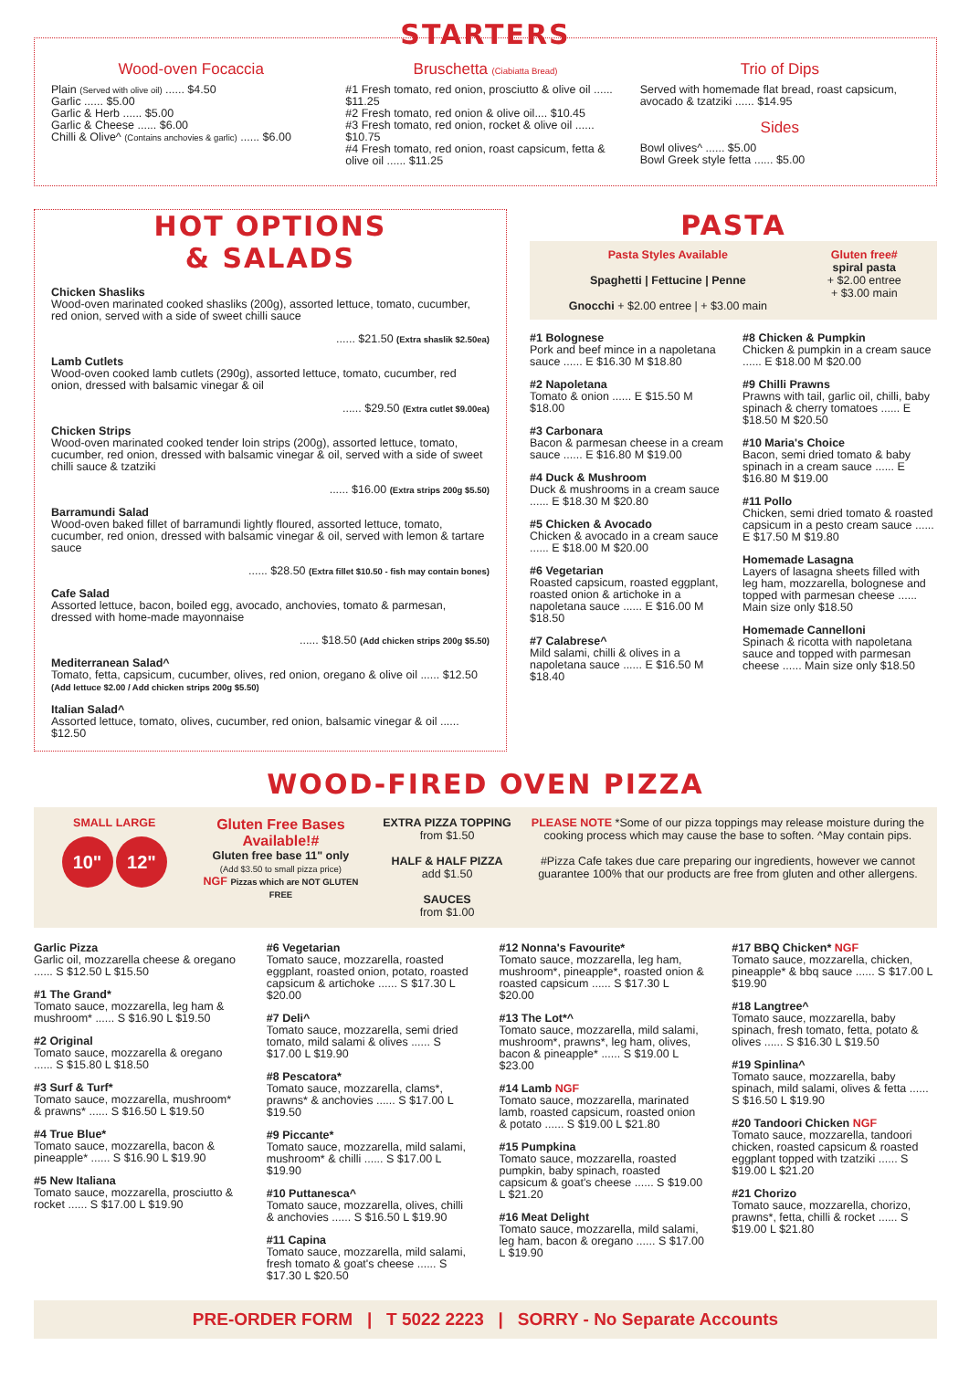STARTERS
Wood-oven Focaccia
Plain (Served with olive oil) ...... $4.50
Garlic ...... $5.00
Garlic & Herb ...... $5.00
Garlic & Cheese ...... $6.00
Chilli & Olive^ (Contains anchovies & garlic) ...... $6.00
Bruschetta (Ciabiatta Bread)
#1 Fresh tomato, red onion, prosciutto & olive oil ...... $11.25
#2 Fresh tomato, red onion & olive oil.... $10.45
#3 Fresh tomato, red onion, rocket & olive oil ...... $10.75
#4 Fresh tomato, red onion, roast capsicum, fetta & olive oil ...... $11.25
Trio of Dips
Served with homemade flat bread, roast capsicum, avocado & tzatziki ...... $14.95
Sides
Bowl olives^ ...... $5.00
Bowl Greek style fetta ...... $5.00
HOT OPTIONS
& SALADS
Chicken Shasliks
Wood-oven marinated cooked shasliks (200g), assorted lettuce, tomato, cucumber, red onion, served with a side of sweet chilli sauce
...... $21.50 (Extra shaslik $2.50ea)
Lamb Cutlets
Wood-oven cooked lamb cutlets (290g), assorted lettuce, tomato, cucumber, red onion, dressed with balsamic vinegar & oil
...... $29.50 (Extra cutlet $9.00ea)
Chicken Strips
Wood-oven marinated cooked tender loin strips (200g), assorted lettuce, tomato, cucumber, red onion, dressed with balsamic vinegar & oil, served with a side of sweet chilli sauce & tzatziki
...... $16.00 (Extra strips 200g $5.50)
Barramundi Salad
Wood-oven baked fillet of barramundi lightly floured, assorted lettuce, tomato, cucumber, red onion, dressed with balsamic vinegar & oil, served with lemon & tartare sauce
...... $28.50 (Extra fillet $10.50 - fish may contain bones)
Cafe Salad
Assorted lettuce, bacon, boiled egg, avocado, anchovies, tomato & parmesan, dressed with home-made mayonnaise
...... $18.50 (Add chicken strips 200g $5.50)
Mediterranean Salad^
Tomato, fetta, capsicum, cucumber, olives, red onion, oregano & olive oil ...... $12.50 (Add lettuce $2.00 / Add chicken strips 200g $5.50)
Italian Salad^
Assorted lettuce, tomato, olives, cucumber, red onion, balsamic vinegar & oil ...... $12.50
PASTA
Pasta Styles Available
Spaghetti | Fettucine | Penne
Gnocchi + $2.00 entree | + $3.00 main
Gluten free#
spiral pasta
+ $2.00 entree
+ $3.00 main
#1 Bolognese
Pork and beef mince in a napoletana sauce ...... E $16.30 M $18.80
#2 Napoletana
Tomato & onion ...... E $15.50 M $18.00
#3 Carbonara
Bacon & parmesan cheese in a cream sauce ...... E $16.80 M $19.00
#4 Duck & Mushroom
Duck & mushrooms in a cream sauce ...... E $18.30 M $20.80
#5 Chicken & Avocado
Chicken & avocado in a cream sauce ...... E $18.00 M $20.00
#6 Vegetarian
Roasted capsicum, roasted eggplant, roasted onion & artichoke in a napoletana sauce ...... E $16.00 M $18.50
#7 Calabrese^
Mild salami, chilli & olives in a napoletana sauce ...... E $16.50 M $18.40
#8 Chicken & Pumpkin
Chicken & pumpkin in a cream sauce ...... E $18.00 M $20.00
#9 Chilli Prawns
Prawns with tail, garlic oil, chilli, baby spinach & cherry tomatoes ...... E $18.50 M $20.50
#10 Maria's Choice
Bacon, semi dried tomato & baby spinach in a cream sauce ...... E $16.80 M $19.00
#11 Pollo
Chicken, semi dried tomato & roasted capsicum in a pesto cream sauce ...... E $17.50 M $19.80
Homemade Lasagna
Layers of lasagna sheets filled with leg ham, mozzarella, bolognese and topped with parmesan cheese ...... Main size only $18.50
Homemade Cannelloni
Spinach & ricotta with napoletana sauce and topped with parmesan cheese ...... Main size only $18.50
WOOD-FIRED OVEN PIZZA
SMALL LARGE
10" 12"
Gluten Free Bases Available!#
Gluten free base 11" only
(Add $3.50 to small pizza price)
NGF Pizzas which are NOT GLUTEN FREE
EXTRA PIZZA TOPPING
from $1.50
HALF & HALF PIZZA
add $1.50
SAUCES
from $1.00
PLEASE NOTE *Some of our pizza toppings may release moisture during the cooking process which may cause the base to soften. ^May contain pips.
#Pizza Cafe takes due care preparing our ingredients, however we cannot guarantee 100% that our products are free from gluten and other allergens.
Garlic Pizza
Garlic oil, mozzarella cheese & oregano ...... S $12.50 L $15.50
#1 The Grand*
Tomato sauce, mozzarella, leg ham & mushroom* ...... S $16.90 L $19.50
#2 Original
Tomato sauce, mozzarella & oregano ...... S $15.80 L $18.50
#3 Surf & Turf*
Tomato sauce, mozzarella, mushroom* & prawns* ...... S $16.50 L $19.50
#4 True Blue*
Tomato sauce, mozzarella, bacon & pineapple* ...... S $16.90 L $19.90
#5 New Italiana
Tomato sauce, mozzarella, prosciutto & rocket ...... S $17.00 L $19.90
#6 Vegetarian
Tomato sauce, mozzarella, roasted eggplant, roasted onion, potato, roasted capsicum & artichoke ...... S $17.30 L $20.00
#7 Deli^
Tomato sauce, mozzarella, semi dried tomato, mild salami & olives ...... S $17.00 L $19.90
#8 Pescatora*
Tomato sauce, mozzarella, clams*, prawns* & anchovies ...... S $17.00 L $19.50
#9 Piccante*
Tomato sauce, mozzarella, mild salami, mushroom* & chilli ...... S $17.00 L $19.90
#10 Puttanesca^
Tomato sauce, mozzarella, olives, chilli & anchovies ...... S $16.50 L $19.90
#11 Capina
Tomato sauce, mozzarella, mild salami, fresh tomato & goat's cheese ...... S $17.30 L $20.50
#12 Nonna's Favourite*
Tomato sauce, mozzarella, leg ham, mushroom*, pineapple*, roasted onion & roasted capsicum ...... S $17.30 L $20.00
#13 The Lot*^
Tomato sauce, mozzarella, mild salami, mushroom*, prawns*, leg ham, olives, bacon & pineapple* ...... S $19.00 L $23.00
#14 Lamb NGF
Tomato sauce, mozzarella, marinated lamb, roasted capsicum, roasted onion & potato ...... S $19.00 L $21.80
#15 Pumpkina
Tomato sauce, mozzarella, roasted pumpkin, baby spinach, roasted capsicum & goat's cheese ...... S $19.00 L $21.20
#16 Meat Delight
Tomato sauce, mozzarella, mild salami, leg ham, bacon & oregano ...... S $17.00 L $19.90
#17 BBQ Chicken* NGF
Tomato sauce, mozzarella, chicken, pineapple* & bbq sauce ...... S $17.00 L $19.90
#18 Langtree^
Tomato sauce, mozzarella, baby spinach, fresh tomato, fetta, potato & olives ...... S $16.30 L $19.50
#19 Spinlina^
Tomato sauce, mozzarella, baby spinach, mild salami, olives & fetta ...... S $16.50 L $19.90
#20 Tandoori Chicken NGF
Tomato sauce, mozzarella, tandoori chicken, roasted capsicum & roasted eggplant topped with tzatziki ...... S $19.00 L $21.20
#21 Chorizo
Tomato sauce, mozzarella, chorizo, prawns*, fetta, chilli & rocket ...... S $19.00 L $21.80
PRE-ORDER FORM | T 5022 2223 | SORRY - No Separate Accounts